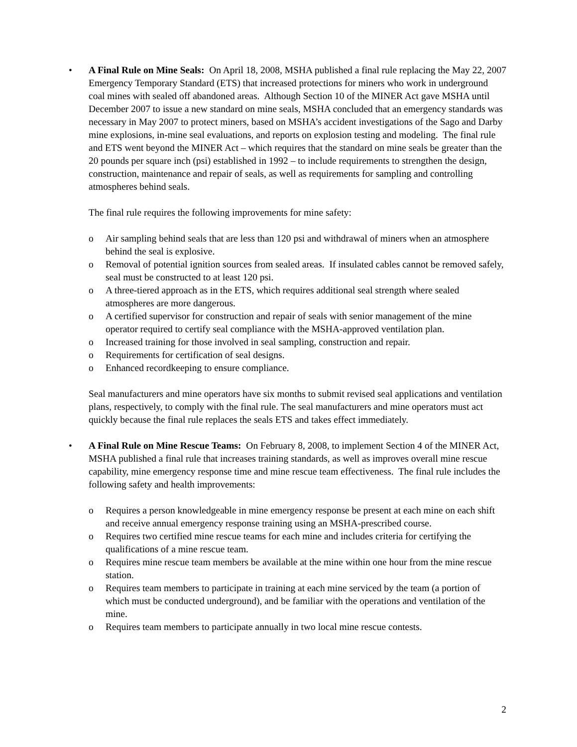• A Final Rule on Mine Seals: On April 18, 2008, MSHA published a final rule replacing the May 22, 2007 Emergency Temporary Standard (ETS) that increased protections for miners who work in underground coal mines with sealed off abandoned areas. Although Section 10 of the MINER Act gave MSHA until December 2007 to issue a new standard on mine seals, MSHA concluded that an emergency standards was necessary in May 2007 to protect miners, based on MSHA’s accident investigations of the Sago and Darby mine explosions, in-mine seal evaluations, and reports on explosion testing and modeling. The final rule and ETS went beyond the MINER Act – which requires that the standard on mine seals be greater than the 20 pounds per square inch (psi) established in 1992 – to include requirements to strengthen the design, construction, maintenance and repair of seals, as well as requirements for sampling and controlling atmospheres behind seals.
The final rule requires the following improvements for mine safety:
o Air sampling behind seals that are less than 120 psi and withdrawal of miners when an atmosphere behind the seal is explosive.
o Removal of potential ignition sources from sealed areas. If insulated cables cannot be removed safely, seal must be constructed to at least 120 psi.
o A three-tiered approach as in the ETS, which requires additional seal strength where sealed atmospheres are more dangerous.
o A certified supervisor for construction and repair of seals with senior management of the mine operator required to certify seal compliance with the MSHA-approved ventilation plan.
o Increased training for those involved in seal sampling, construction and repair.
o Requirements for certification of seal designs.
o Enhanced recordkeeping to ensure compliance.
Seal manufacturers and mine operators have six months to submit revised seal applications and ventilation plans, respectively, to comply with the final rule. The seal manufacturers and mine operators must act quickly because the final rule replaces the seals ETS and takes effect immediately.
• A Final Rule on Mine Rescue Teams: On February 8, 2008, to implement Section 4 of the MINER Act, MSHA published a final rule that increases training standards, as well as improves overall mine rescue capability, mine emergency response time and mine rescue team effectiveness. The final rule includes the following safety and health improvements:
o Requires a person knowledgeable in mine emergency response be present at each mine on each shift and receive annual emergency response training using an MSHA-prescribed course.
o Requires two certified mine rescue teams for each mine and includes criteria for certifying the qualifications of a mine rescue team.
o Requires mine rescue team members be available at the mine within one hour from the mine rescue station.
o Requires team members to participate in training at each mine serviced by the team (a portion of which must be conducted underground), and be familiar with the operations and ventilation of the mine.
o Requires team members to participate annually in two local mine rescue contests.
2